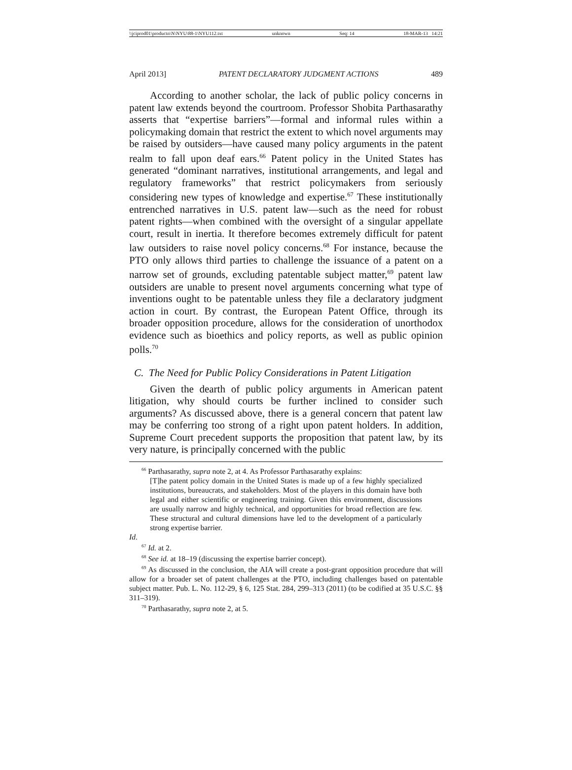\\jciprod01\productn\N\NYU\88-1\NYU112.txt unknown Seq: 14 18-MAR-13 14:21
April 2013] PATENT DECLARATORY JUDGMENT ACTIONS 489
According to another scholar, the lack of public policy concerns in patent law extends beyond the courtroom. Professor Shobita Parthasarathy asserts that “expertise barriers”—formal and informal rules within a policymaking domain that restrict the extent to which novel arguments may be raised by outsiders—have caused many policy arguments in the patent realm to fall upon deaf ears.<sup>66</sup> Patent policy in the United States has generated “dominant narratives, institutional arrangements, and legal and regulatory frameworks” that restrict policymakers from seriously considering new types of knowledge and expertise.<sup>67</sup> These institutionally entrenched narratives in U.S. patent law—such as the need for robust patent rights—when combined with the oversight of a singular appellate court, result in inertia. It therefore becomes extremely difficult for patent law outsiders to raise novel policy concerns.<sup>68</sup> For instance, because the PTO only allows third parties to challenge the issuance of a patent on a narrow set of grounds, excluding patentable subject matter,<sup>69</sup> patent law outsiders are unable to present novel arguments concerning what type of inventions ought to be patentable unless they file a declaratory judgment action in court. By contrast, the European Patent Office, through its broader opposition procedure, allows for the consideration of unorthodox evidence such as bioethics and policy reports, as well as public opinion polls.<sup>70</sup>
C. The Need for Public Policy Considerations in Patent Litigation
Given the dearth of public policy arguments in American patent litigation, why should courts be further inclined to consider such arguments? As discussed above, there is a general concern that patent law may be conferring too strong of a right upon patent holders. In addition, Supreme Court precedent supports the proposition that patent law, by its very nature, is principally concerned with the public
<sup>66</sup> Parthasarathy, supra note 2, at 4. As Professor Parthasarathy explains:
[T]he patent policy domain in the United States is made up of a few highly specialized institutions, bureaucrats, and stakeholders. Most of the players in this domain have both legal and either scientific or engineering training. Given this environment, discussions are usually narrow and highly technical, and opportunities for broad reflection are few. These structural and cultural dimensions have led to the development of a particularly strong expertise barrier.
Id.
<sup>67</sup> Id. at 2.
<sup>68</sup> See id. at 18–19 (discussing the expertise barrier concept).
<sup>69</sup> As discussed in the conclusion, the AIA will create a post-grant opposition procedure that will allow for a broader set of patent challenges at the PTO, including challenges based on patentable subject matter. Pub. L. No. 112-29, § 6, 125 Stat. 284, 299–313 (2011) (to be codified at 35 U.S.C. §§ 311–319).
<sup>70</sup> Parthasarathy, supra note 2, at 5.